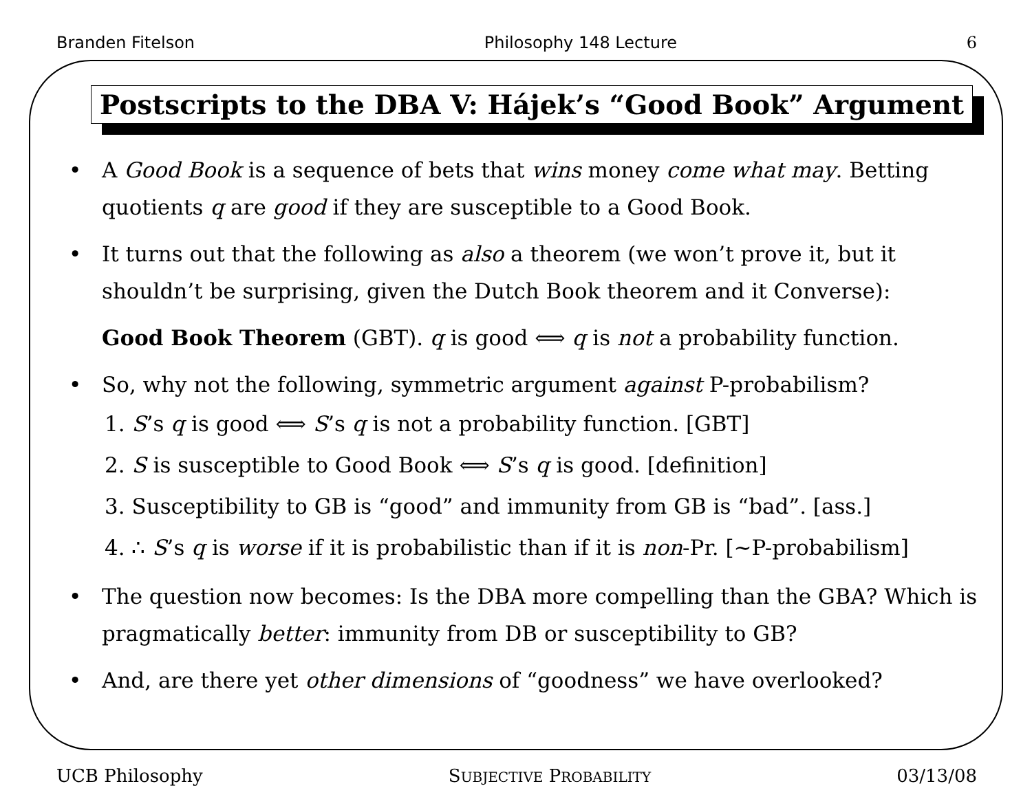Branden Fitelson Philosophy 148 Lecture 6
Postscripts to the DBA V: Hájek’s “Good Book” Argument
• A Good Book is a sequence of bets that wins money come what may. Betting quotients q are good if they are susceptible to a Good Book.
• It turns out that the following as also a theorem (we won’t prove it, but it shouldn’t be surprising, given the Dutch Book theorem and it Converse):
Good Book Theorem (GBT). q is good ⟺ q is not a probability function.
• So, why not the following, symmetric argument against P-probabilism?
1. S’s q is good ⟺ S’s q is not a probability function. [GBT]
2. S is susceptible to Good Book ⟺ S’s q is good. [definition]
3. Susceptibility to GB is “good” and immunity from GB is “bad”. [ass.]
4. ∴ S’s q is worse if it is probabilistic than if it is non-Pr. [∼P-probabilism]
• The question now becomes: Is the DBA more compelling than the GBA? Which is pragmatically better: immunity from DB or susceptibility to GB?
• And, are there yet other dimensions of “goodness” we have overlooked?
UCB Philosophy SUBJECTIVE PROBABILITY 03/13/08